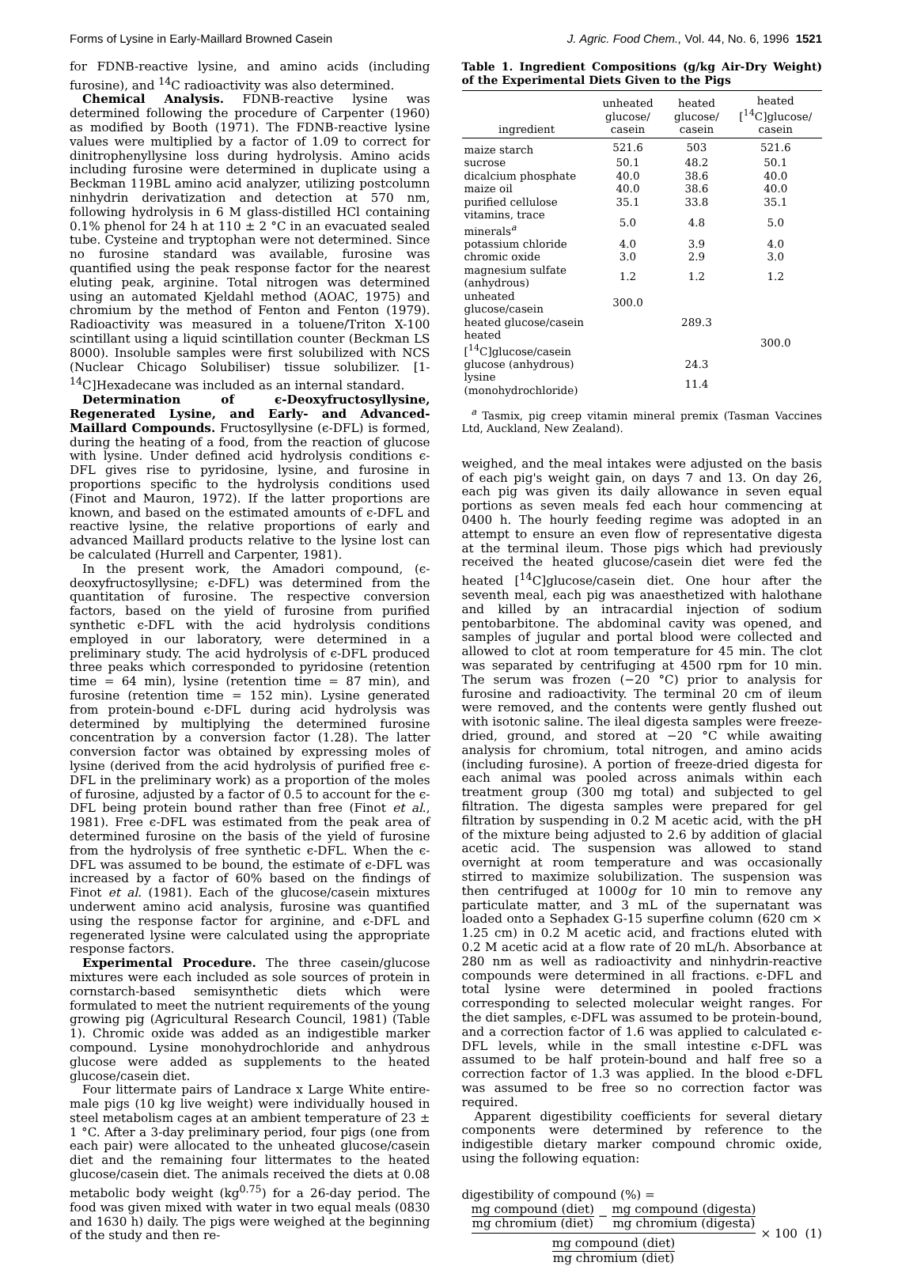Forms of Lysine in Early-Maillard Browned Casein J. Agric. Food Chem., Vol. 44, No. 6, 1996 1521
for FDNB-reactive lysine, and amino acids (including furosine), and <sup>14</sup>C radioactivity was also determined.
Chemical Analysis. FDNB-reactive lysine was determined following the procedure of Carpenter (1960) as modified by Booth (1971). The FDNB-reactive lysine values were multiplied by a factor of 1.09 to correct for dinitrophenyllysine loss during hydrolysis. Amino acids including furosine were determined in duplicate using a Beckman 119BL amino acid analyzer, utilizing postcolumn ninhydrin derivatization and detection at 570 nm, following hydrolysis in 6 M glass-distilled HCl containing 0.1% phenol for 24 h at 110 ± 2 °C in an evacuated sealed tube. Cysteine and tryptophan were not determined. Since no furosine standard was available, furosine was quantified using the peak response factor for the nearest eluting peak, arginine. Total nitrogen was determined using an automated Kjeldahl method (AOAC, 1975) and chromium by the method of Fenton and Fenton (1979). Radioactivity was measured in a toluene/Triton X-100 scintillant using a liquid scintillation counter (Beckman LS 8000). Insoluble samples were first solubilized with NCS (Nuclear Chicago Solubiliser) tissue solubilizer. [1-<sup>14</sup>C]Hexadecane was included as an internal standard.
Determination of ϵ-Deoxyfructosyllysine, Regenerated Lysine, and Early- and Advanced-Maillard Compounds. Fructosyllysine (ϵ-DFL) is formed, during the heating of a food, from the reaction of glucose with lysine. Under defined acid hydrolysis conditions ϵ-DFL gives rise to pyridosine, lysine, and furosine in proportions specific to the hydrolysis conditions used (Finot and Mauron, 1972). If the latter proportions are known, and based on the estimated amounts of ϵ-DFL and reactive lysine, the relative proportions of early and advanced Maillard products relative to the lysine lost can be calculated (Hurrell and Carpenter, 1981).
In the present work, the Amadori compound, (ϵ-deoxyfructosyllysine; ϵ-DFL) was determined from the quantitation of furosine. The respective conversion factors, based on the yield of furosine from purified synthetic ϵ-DFL with the acid hydrolysis conditions employed in our laboratory, were determined in a preliminary study. The acid hydrolysis of ϵ-DFL produced three peaks which corresponded to pyridosine (retention time = 64 min), lysine (retention time = 87 min), and furosine (retention time = 152 min). Lysine generated from protein-bound ϵ-DFL during acid hydrolysis was determined by multiplying the determined furosine concentration by a conversion factor (1.28). The latter conversion factor was obtained by expressing moles of lysine (derived from the acid hydrolysis of purified free ϵ-DFL in the preliminary work) as a proportion of the moles of furosine, adjusted by a factor of 0.5 to account for the ϵ-DFL being protein bound rather than free (Finot et al., 1981). Free ϵ-DFL was estimated from the peak area of determined furosine on the basis of the yield of furosine from the hydrolysis of free synthetic ϵ-DFL. When the ϵ-DFL was assumed to be bound, the estimate of ϵ-DFL was increased by a factor of 60% based on the findings of Finot et al. (1981). Each of the glucose/casein mixtures underwent amino acid analysis, furosine was quantified using the response factor for arginine, and ϵ-DFL and regenerated lysine were calculated using the appropriate response factors.
Experimental Procedure. The three casein/glucose mixtures were each included as sole sources of protein in cornstarch-based semisynthetic diets which were formulated to meet the nutrient requirements of the young growing pig (Agricultural Research Council, 1981) (Table 1). Chromic oxide was added as an indigestible marker compound. Lysine monohydrochloride and anhydrous glucose were added as supplements to the heated glucose/casein diet.
Four littermate pairs of Landrace x Large White entire-male pigs (10 kg live weight) were individually housed in steel metabolism cages at an ambient temperature of 23 ± 1 °C. After a 3-day preliminary period, four pigs (one from each pair) were allocated to the unheated glucose/casein diet and the remaining four littermates to the heated glucose/casein diet. The animals received the diets at 0.08 metabolic body weight (kg<sup>0.75</sup>) for a 26-day period. The food was given mixed with water in two equal meals (0830 and 1630 h) daily. The pigs were weighed at the beginning of the study and then re-
Table 1. Ingredient Compositions (g/kg Air-Dry Weight) of the Experimental Diets Given to the Pigs
| ingredient | unheated glucose/ casein | heated glucose/ casein | heated [<sup>14</sup>C]glucose/ casein |
| --- | --- | --- | --- |
| maize starch | 521.6 | 503 | 521.6 |
| sucrose | 50.1 | 48.2 | 50.1 |
| dicalcium phosphate | 40.0 | 38.6 | 40.0 |
| maize oil | 40.0 | 38.6 | 40.0 |
| purified cellulose | 35.1 | 33.8 | 35.1 |
| vitamins, trace minerals<sup>a</sup> | 5.0 | 4.8 | 5.0 |
| potassium chloride | 4.0 | 3.9 | 4.0 |
| chromic oxide | 3.0 | 2.9 | 3.0 |
| magnesium sulfate (anhydrous) | 1.2 | 1.2 | 1.2 |
| unheated glucose/casein | 300.0 | | |
| heated glucose/casein | | 289.3 | |
| heated [<sup>14</sup>C]glucose/casein | | | 300.0 |
| glucose (anhydrous) | | 24.3 | |
| lysine (monohydrochloride) | | 11.4 | |
<sup>a</sup> Tasmix, pig creep vitamin mineral premix (Tasman Vaccines Ltd, Auckland, New Zealand).
weighed, and the meal intakes were adjusted on the basis of each pig's weight gain, on days 7 and 13. On day 26, each pig was given its daily allowance in seven equal portions as seven meals fed each hour commencing at 0400 h. The hourly feeding regime was adopted in an attempt to ensure an even flow of representative digesta at the terminal ileum. Those pigs which had previously received the heated glucose/casein diet were fed the heated [<sup>14</sup>C]glucose/casein diet. One hour after the seventh meal, each pig was anaesthetized with halothane and killed by an intracardial injection of sodium pentobarbitone. The abdominal cavity was opened, and samples of jugular and portal blood were collected and allowed to clot at room temperature for 45 min. The clot was separated by centrifuging at 4500 rpm for 10 min. The serum was frozen (−20 °C) prior to analysis for furosine and radioactivity. The terminal 20 cm of ileum were removed, and the contents were gently flushed out with isotonic saline. The ileal digesta samples were freeze-dried, ground, and stored at −20 °C while awaiting analysis for chromium, total nitrogen, and amino acids (including furosine). A portion of freeze-dried digesta for each animal was pooled across animals within each treatment group (300 mg total) and subjected to gel filtration. The digesta samples were prepared for gel filtration by suspending in 0.2 M acetic acid, with the pH of the mixture being adjusted to 2.6 by addition of glacial acetic acid. The suspension was allowed to stand overnight at room temperature and was occasionally stirred to maximize solubilization. The suspension was then centrifuged at 1000g for 10 min to remove any particulate matter, and 3 mL of the supernatant was loaded onto a Sephadex G-15 superfine column (620 cm × 1.25 cm) in 0.2 M acetic acid, and fractions eluted with 0.2 M acetic acid at a flow rate of 20 mL/h. Absorbance at 280 nm as well as radioactivity and ninhydrin-reactive compounds were determined in all fractions. ϵ-DFL and total lysine were determined in pooled fractions corresponding to selected molecular weight ranges. For the diet samples, ϵ-DFL was assumed to be protein-bound, and a correction factor of 1.6 was applied to calculated ϵ-DFL levels, while in the small intestine ϵ-DFL was assumed to be half protein-bound and half free so a correction factor of 1.3 was applied. In the blood ϵ-DFL was assumed to be free so no correction factor was required.
Apparent digestibility coefficients for several dietary components were determined by reference to the indigestible dietary marker compound chromic oxide, using the following equation:
digestibility of compound (%) =
mg compound (diet) mg chromium (diet) − mg compound (digesta) mg chromium (digesta) mg compound (diet) mg chromium (diet) × 100 (1)